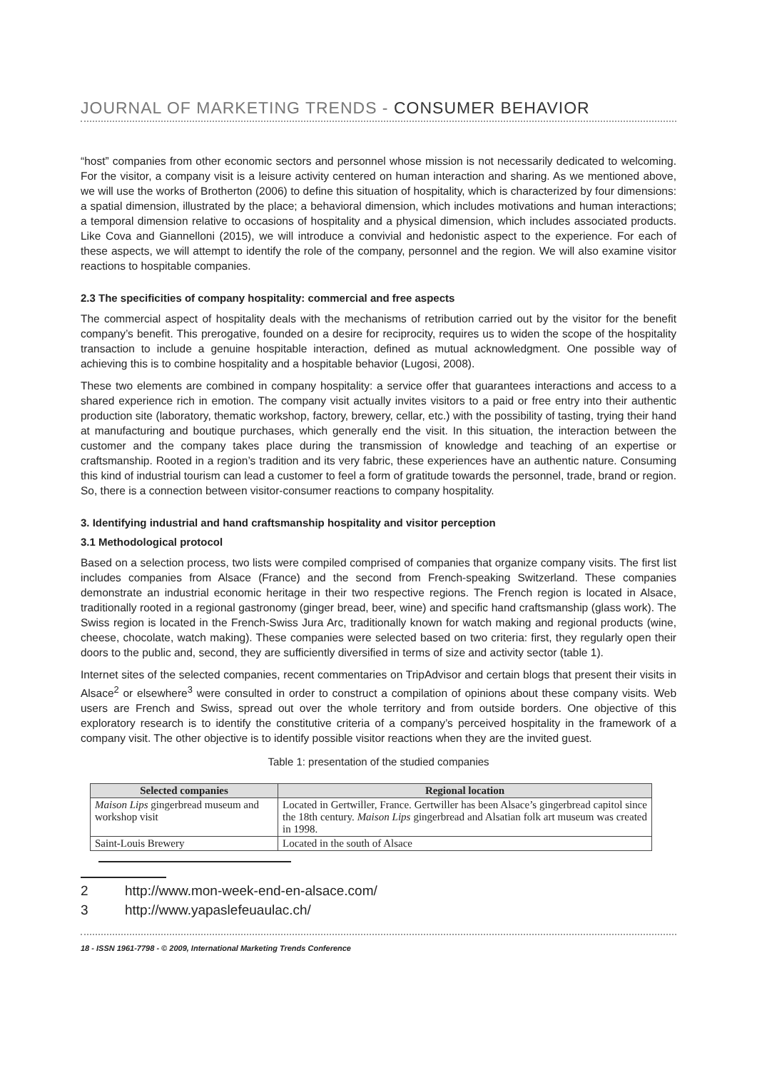JOURNAL OF MARKETING TRENDS - CONSUMER BEHAVIOR
“host” companies from other economic sectors and personnel whose mission is not necessarily dedicated to welcoming. For the visitor, a company visit is a leisure activity centered on human interaction and sharing. As we mentioned above, we will use the works of Brotherton (2006) to define this situation of hospitality, which is characterized by four dimensions: a spatial dimension, illustrated by the place; a behavioral dimension, which includes motivations and human interactions; a temporal dimension relative to occasions of hospitality and a physical dimension, which includes associated products. Like Cova and Giannelloni (2015), we will introduce a convivial and hedonistic aspect to the experience. For each of these aspects, we will attempt to identify the role of the company, personnel and the region. We will also examine visitor reactions to hospitable companies.
2.3 The specificities of company hospitality: commercial and free aspects
The commercial aspect of hospitality deals with the mechanisms of retribution carried out by the visitor for the benefit company’s benefit. This prerogative, founded on a desire for reciprocity, requires us to widen the scope of the hospitality transaction to include a genuine hospitable interaction, defined as mutual acknowledgment. One possible way of achieving this is to combine hospitality and a hospitable behavior (Lugosi, 2008).
These two elements are combined in company hospitality: a service offer that guarantees interactions and access to a shared experience rich in emotion. The company visit actually invites visitors to a paid or free entry into their authentic production site (laboratory, thematic workshop, factory, brewery, cellar, etc.) with the possibility of tasting, trying their hand at manufacturing and boutique purchases, which generally end the visit. In this situation, the interaction between the customer and the company takes place during the transmission of knowledge and teaching of an expertise or craftsmanship. Rooted in a region’s tradition and its very fabric, these experiences have an authentic nature. Consuming this kind of industrial tourism can lead a customer to feel a form of gratitude towards the personnel, trade, brand or region. So, there is a connection between visitor-consumer reactions to company hospitality.
3. Identifying industrial and hand craftsmanship hospitality and visitor perception
3.1 Methodological protocol
Based on a selection process, two lists were compiled comprised of companies that organize company visits. The first list includes companies from Alsace (France) and the second from French-speaking Switzerland. These companies demonstrate an industrial economic heritage in their two respective regions. The French region is located in Alsace, traditionally rooted in a regional gastronomy (ginger bread, beer, wine) and specific hand craftsmanship (glass work). The Swiss region is located in the French-Swiss Jura Arc, traditionally known for watch making and regional products (wine, cheese, chocolate, watch making). These companies were selected based on two criteria: first, they regularly open their doors to the public and, second, they are sufficiently diversified in terms of size and activity sector (table 1).
Internet sites of the selected companies, recent commentaries on TripAdvisor and certain blogs that present their visits in Alsace<sup>2</sup> or elsewhere<sup>3</sup> were consulted in order to construct a compilation of opinions about these company visits. Web users are French and Swiss, spread out over the whole territory and from outside borders. One objective of this exploratory research is to identify the constitutive criteria of a company’s perceived hospitality in the framework of a company visit. The other objective is to identify possible visitor reactions when they are the invited guest.
Table 1: presentation of the studied companies
| Selected companies | Regional location |
| --- | --- |
| Maison Lips gingerbread museum and workshop visit | Located in Gertwiller, France. Gertwiller has been Alsace’s gingerbread capitol since the 18th century. Maison Lips gingerbread and Alsatian folk art museum was created in 1998. |
| Saint-Louis Brewery | Located in the south of Alsace |
2 http://www.mon-week-end-en-alsace.com/
3 http://www.yapaslefeuaulac.ch/
18 - ISSN 1961-7798 - © 2009, International Marketing Trends Conference